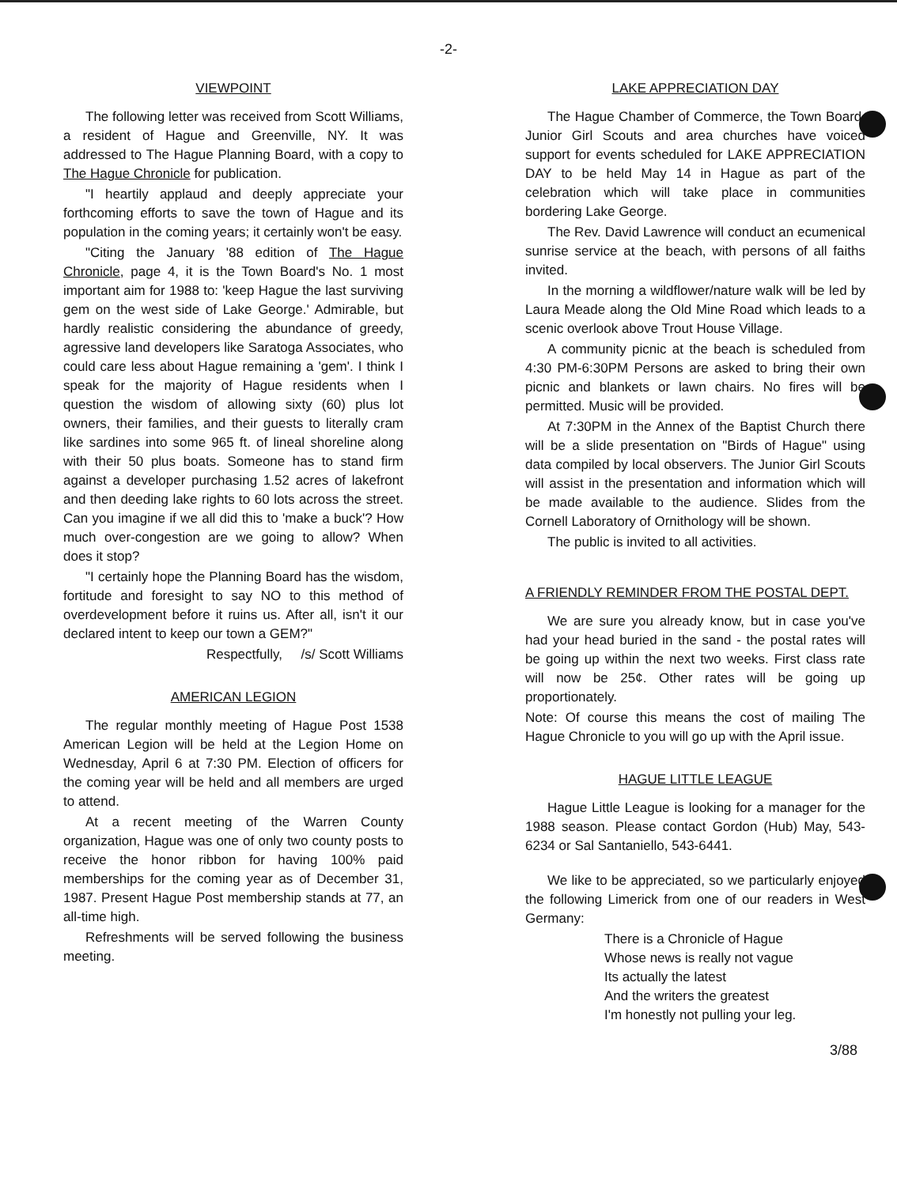-2-
VIEWPOINT
The following letter was received from Scott Williams, a resident of Hague and Greenville, NY. It was addressed to The Hague Planning Board, with a copy to The Hague Chronicle for publication.
"I heartily applaud and deeply appreciate your forthcoming efforts to save the town of Hague and its population in the coming years; it certainly won't be easy.
"Citing the January '88 edition of The Hague Chronicle, page 4, it is the Town Board's No. 1 most important aim for 1988 to: 'keep Hague the last surviving gem on the west side of Lake George.' Admirable, but hardly realistic considering the abundance of greedy, agressive land developers like Saratoga Associates, who could care less about Hague remaining a 'gem'. I think I speak for the majority of Hague residents when I question the wisdom of allowing sixty (60) plus lot owners, their families, and their guests to literally cram like sardines into some 965 ft. of lineal shoreline along with their 50 plus boats. Someone has to stand firm against a developer purchasing 1.52 acres of lakefront and then deeding lake rights to 60 lots across the street. Can you imagine if we all did this to 'make a buck'? How much over-congestion are we going to allow? When does it stop?
"I certainly hope the Planning Board has the wisdom, fortitude and foresight to say NO to this method of overdevelopment before it ruins us. After all, isn't it our declared intent to keep our town a GEM?"
Respectfully, /s/ Scott Williams
AMERICAN LEGION
The regular monthly meeting of Hague Post 1538 American Legion will be held at the Legion Home on Wednesday, April 6 at 7:30 PM. Election of officers for the coming year will be held and all members are urged to attend.
At a recent meeting of the Warren County organization, Hague was one of only two county posts to receive the honor ribbon for having 100% paid memberships for the coming year as of December 31, 1987. Present Hague Post membership stands at 77, an all-time high.
Refreshments will be served following the business meeting.
LAKE APPRECIATION DAY
The Hague Chamber of Commerce, the Town Board, Junior Girl Scouts and area churches have voiced support for events scheduled for LAKE APPRECIATION DAY to be held May 14 in Hague as part of the celebration which will take place in communities bordering Lake George.
The Rev. David Lawrence will conduct an ecumenical sunrise service at the beach, with persons of all faiths invited.
In the morning a wildflower/nature walk will be led by Laura Meade along the Old Mine Road which leads to a scenic overlook above Trout House Village.
A community picnic at the beach is scheduled from 4:30 PM-6:30PM Persons are asked to bring their own picnic and blankets or lawn chairs. No fires will be permitted. Music will be provided.
At 7:30PM in the Annex of the Baptist Church there will be a slide presentation on "Birds of Hague" using data compiled by local observers. The Junior Girl Scouts will assist in the presentation and information which will be made available to the audience. Slides from the Cornell Laboratory of Ornithology will be shown.
The public is invited to all activities.
A FRIENDLY REMINDER FROM THE POSTAL DEPT.
We are sure you already know, but in case you've had your head buried in the sand - the postal rates will be going up within the next two weeks. First class rate will now be 25¢. Other rates will be going up proportionately.
Note: Of course this means the cost of mailing The Hague Chronicle to you will go up with the April issue.
HAGUE LITTLE LEAGUE
Hague Little League is looking for a manager for the 1988 season. Please contact Gordon (Hub) May, 543-6234 or Sal Santaniello, 543-6441.
We like to be appreciated, so we particularly enjoyed the following Limerick from one of our readers in West Germany:
There is a Chronicle of Hague
Whose news is really not vague
Its actually the latest
And the writers the greatest
I'm honestly not pulling your leg.
3/88